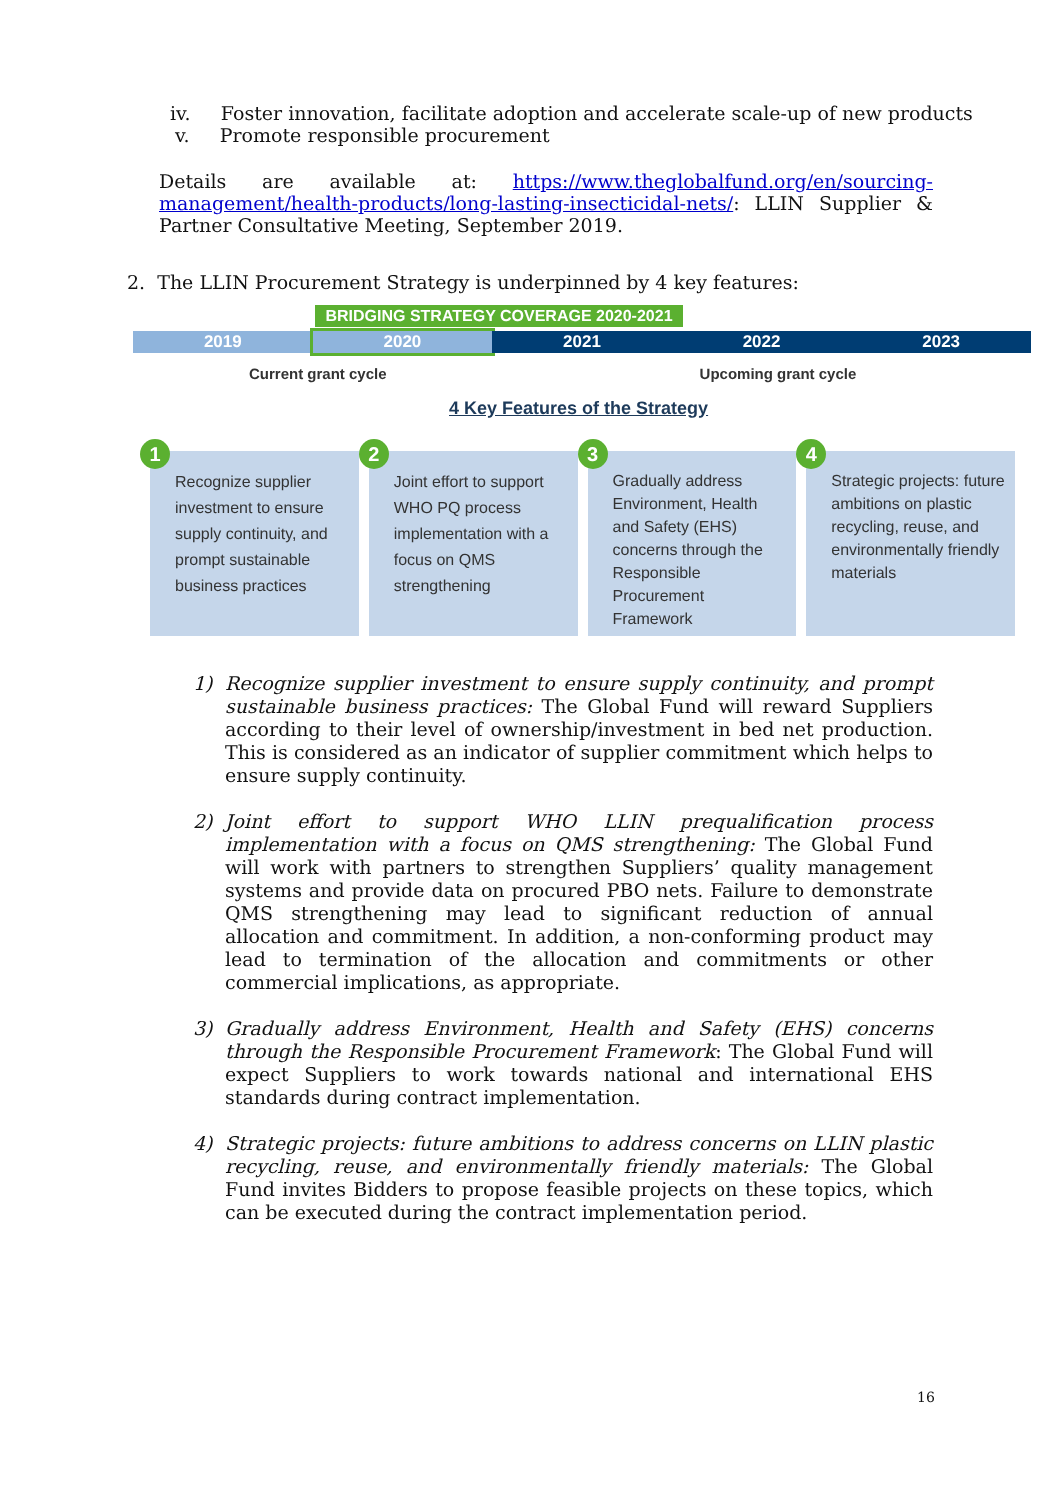iv. Foster innovation, facilitate adoption and accelerate scale-up of new products
v. Promote responsible procurement
Details are available at: https://www.theglobalfund.org/en/sourcing-management/health-products/long-lasting-insecticidal-nets/: LLIN Supplier & Partner Consultative Meeting, September 2019.
2. The LLIN Procurement Strategy is underpinned by 4 key features:
BRIDGING STRATEGY COVERAGE 2020-2021
2019 2020 2021 2022 2023
Current grant cycle Upcoming grant cycle
4 Key Features of the Strategy
1
Recognize supplier investment to ensure supply continuity, and prompt sustainable business practices
2
Joint effort to support WHO PQ process implementation with a focus on QMS strengthening
3
Gradually address Environment, Health and Safety (EHS) concerns through the Responsible Procurement Framework
4
Strategic projects: future ambitions on plastic recycling, reuse, and environmentally friendly materials
1) Recognize supplier investment to ensure supply continuity, and prompt sustainable business practices: The Global Fund will reward Suppliers according to their level of ownership/investment in bed net production. This is considered as an indicator of supplier commitment which helps to ensure supply continuity.
2) Joint effort to support WHO LLIN prequalification process implementation with a focus on QMS strengthening: The Global Fund will work with partners to strengthen Suppliers’ quality management systems and provide data on procured PBO nets. Failure to demonstrate QMS strengthening may lead to significant reduction of annual allocation and commitment. In addition, a non-conforming product may lead to termination of the allocation and commitments or other commercial implications, as appropriate.
3) Gradually address Environment, Health and Safety (EHS) concerns through the Responsible Procurement Framework: The Global Fund will expect Suppliers to work towards national and international EHS standards during contract implementation.
4) Strategic projects: future ambitions to address concerns on LLIN plastic recycling, reuse, and environmentally friendly materials: The Global Fund invites Bidders to propose feasible projects on these topics, which can be executed during the contract implementation period.
16